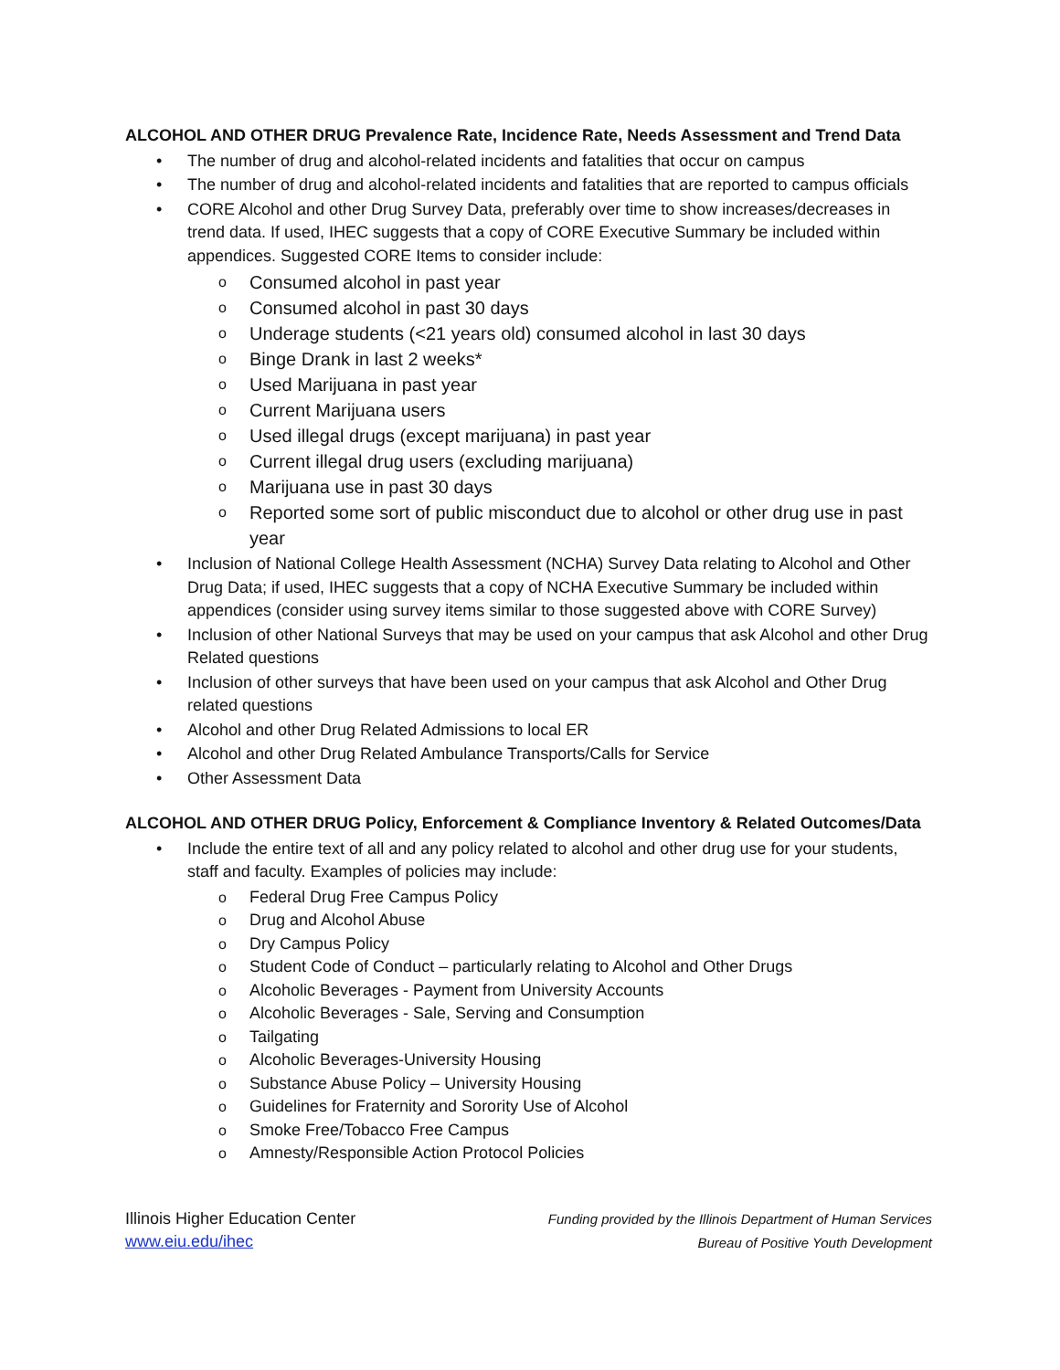ALCOHOL AND OTHER DRUG Prevalence Rate, Incidence Rate, Needs Assessment and Trend Data
• The number of drug and alcohol-related incidents and fatalities that occur on campus
• The number of drug and alcohol-related incidents and fatalities that are reported to campus officials
• CORE Alcohol and other Drug Survey Data, preferably over time to show increases/decreases in trend data. If used, IHEC suggests that a copy of CORE Executive Summary be included within appendices. Suggested CORE Items to consider include:
o Consumed alcohol in past year
o Consumed alcohol in past 30 days
o Underage students (<21 years old) consumed alcohol in last 30 days
o Binge Drank in last 2 weeks*
o Used Marijuana in past year
o Current Marijuana users
o Used illegal drugs (except marijuana) in past year
o Current illegal drug users (excluding marijuana)
o Marijuana use in past 30 days
o Reported some sort of public misconduct due to alcohol or other drug use in past year
• Inclusion of National College Health Assessment (NCHA) Survey Data relating to Alcohol and Other Drug Data; if used, IHEC suggests that a copy of NCHA Executive Summary be included within appendices (consider using survey items similar to those suggested above with CORE Survey)
• Inclusion of other National Surveys that may be used on your campus that ask Alcohol and other Drug Related questions
• Inclusion of other surveys that have been used on your campus that ask Alcohol and Other Drug related questions
• Alcohol and other Drug Related Admissions to local ER
• Alcohol and other Drug Related Ambulance Transports/Calls for Service
• Other Assessment Data
ALCOHOL AND OTHER DRUG Policy, Enforcement & Compliance Inventory & Related Outcomes/Data
• Include the entire text of all and any policy related to alcohol and other drug use for your students, staff and faculty. Examples of policies may include:
o Federal Drug Free Campus Policy
o Drug and Alcohol Abuse
o Dry Campus Policy
o Student Code of Conduct – particularly relating to Alcohol and Other Drugs
o Alcoholic Beverages - Payment from University Accounts
o Alcoholic Beverages - Sale, Serving and Consumption
o Tailgating
o Alcoholic Beverages-University Housing
o Substance Abuse Policy – University Housing
o Guidelines for Fraternity and Sorority Use of Alcohol
o Smoke Free/Tobacco Free Campus
o Amnesty/Responsible Action Protocol Policies
Illinois Higher Education Center
www.eiu.edu/ihec
Funding provided by the Illinois Department of Human Services
Bureau of Positive Youth Development